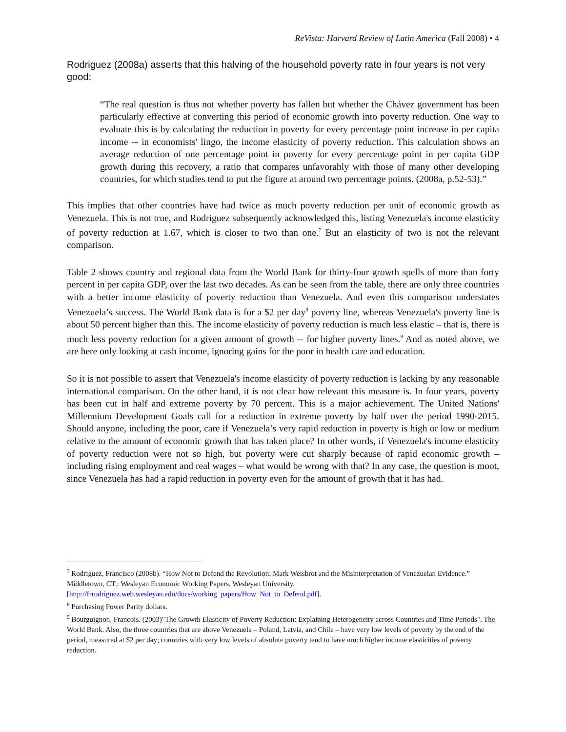ReVista: Harvard Review of Latin America (Fall 2008) • 4
Rodriguez (2008a) asserts that this halving of the household poverty rate in four years is not very good:
“The real question is thus not whether poverty has fallen but whether the Chávez government has been particularly effective at converting this period of economic growth into poverty reduction. One way to evaluate this is by calculating the reduction in poverty for every percentage point increase in per capita income -- in economists' lingo, the income elasticity of poverty reduction. This calculation shows an average reduction of one percentage point in poverty for every percentage point in per capita GDP growth during this recovery, a ratio that compares unfavorably with those of many other developing countries, for which studies tend to put the figure at around two percentage points. (2008a, p.52-53).”
This implies that other countries have had twice as much poverty reduction per unit of economic growth as Venezuela. This is not true, and Rodriguez subsequently acknowledged this, listing Venezuela's income elasticity of poverty reduction at 1.67, which is closer to two than one.<sup>7</sup> But an elasticity of two is not the relevant comparison.
Table 2 shows country and regional data from the World Bank for thirty-four growth spells of more than forty percent in per capita GDP, over the last two decades. As can be seen from the table, there are only three countries with a better income elasticity of poverty reduction than Venezuela. And even this comparison understates Venezuela’s success. The World Bank data is for a $2 per day<sup>8</sup> poverty line, whereas Venezuela's poverty line is about 50 percent higher than this. The income elasticity of poverty reduction is much less elastic – that is, there is much less poverty reduction for a given amount of growth -- for higher poverty lines.<sup>9</sup> And as noted above, we are here only looking at cash income, ignoring gains for the poor in health care and education.
So it is not possible to assert that Venezuela's income elasticity of poverty reduction is lacking by any reasonable international comparison. On the other hand, it is not clear how relevant this measure is. In four years, poverty has been cut in half and extreme poverty by 70 percent. This is a major achievement. The United Nations' Millennium Development Goals call for a reduction in extreme poverty by half over the period 1990-2015. Should anyone, including the poor, care if Venezuela’s very rapid reduction in poverty is high or low or medium relative to the amount of economic growth that has taken place? In other words, if Venezuela's income elasticity of poverty reduction were not so high, but poverty were cut sharply because of rapid economic growth – including rising employment and real wages – what would be wrong with that? In any case, the question is moot, since Venezuela has had a rapid reduction in poverty even for the amount of growth that it has had.
<sup>7</sup> Rodriguez, Francisco (2008b). “How Not to Defend the Revolution: Mark Weisbrot and the Misinterpretation of Venezuelan Evidence.” Middletown, CT.: Wesleyan Economic Working Papers, Wesleyan University. [http://frrodriguez.web.wesleyan.edu/docs/working_papers/How_Not_to_Defend.pdf].
<sup>8</sup> Purchasing Power Parity dollars.
<sup>9</sup> Bourguignon, Francois. (2003)"The Growth Elasticity of Poverty Reduction: Explaining Heterogeneity across Countries and Time Periods". The World Bank. Also, the three countries that are above Venezuela – Poland, Latvia, and Chile – have very low levels of poverty by the end of the period, measured at $2 per day; countries with very low levels of absolute poverty tend to have much higher income elasticities of poverty reduction.